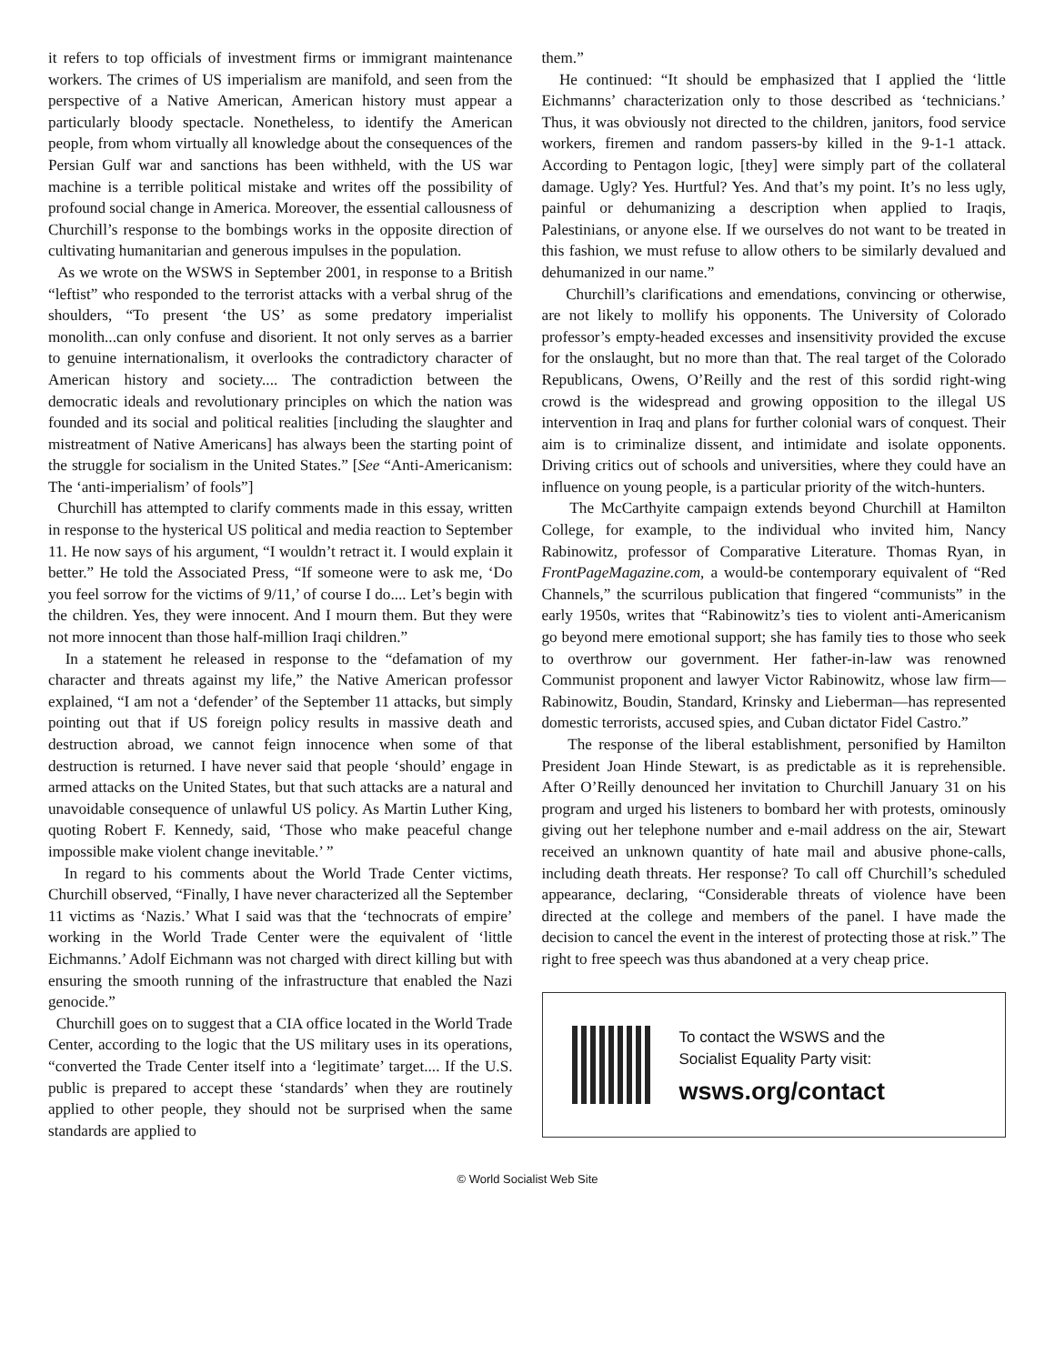it refers to top officials of investment firms or immigrant maintenance workers. The crimes of US imperialism are manifold, and seen from the perspective of a Native American, American history must appear a particularly bloody spectacle. Nonetheless, to identify the American people, from whom virtually all knowledge about the consequences of the Persian Gulf war and sanctions has been withheld, with the US war machine is a terrible political mistake and writes off the possibility of profound social change in America. Moreover, the essential callousness of Churchill’s response to the bombings works in the opposite direction of cultivating humanitarian and generous impulses in the population.
As we wrote on the WSWS in September 2001, in response to a British “leftist” who responded to the terrorist attacks with a verbal shrug of the shoulders, “To present ‘the US’ as some predatory imperialist monolith...can only confuse and disorient. It not only serves as a barrier to genuine internationalism, it overlooks the contradictory character of American history and society.... The contradiction between the democratic ideals and revolutionary principles on which the nation was founded and its social and political realities [including the slaughter and mistreatment of Native Americans] has always been the starting point of the struggle for socialism in the United States.” [See “Anti-Americanism: The ‘anti-imperialism’ of fools”]
Churchill has attempted to clarify comments made in this essay, written in response to the hysterical US political and media reaction to September 11. He now says of his argument, “I wouldn’t retract it. I would explain it better.” He told the Associated Press, “If someone were to ask me, ‘Do you feel sorrow for the victims of 9/11,’ of course I do.... Let’s begin with the children. Yes, they were innocent. And I mourn them. But they were not more innocent than those half-million Iraqi children.”
In a statement he released in response to the “defamation of my character and threats against my life,” the Native American professor explained, “I am not a ‘defender’ of the September 11 attacks, but simply pointing out that if US foreign policy results in massive death and destruction abroad, we cannot feign innocence when some of that destruction is returned. I have never said that people ‘should’ engage in armed attacks on the United States, but that such attacks are a natural and unavoidable consequence of unlawful US policy. As Martin Luther King, quoting Robert F. Kennedy, said, ‘Those who make peaceful change impossible make violent change inevitable.’ ”
In regard to his comments about the World Trade Center victims, Churchill observed, “Finally, I have never characterized all the September 11 victims as ‘Nazis.’ What I said was that the ‘technocrats of empire’ working in the World Trade Center were the equivalent of ‘little Eichmanns.’ Adolf Eichmann was not charged with direct killing but with ensuring the smooth running of the infrastructure that enabled the Nazi genocide.”
Churchill goes on to suggest that a CIA office located in the World Trade Center, according to the logic that the US military uses in its operations, “converted the Trade Center itself into a ‘legitimate’ target.... If the U.S. public is prepared to accept these ‘standards’ when they are routinely applied to other people, they should not be surprised when the same standards are applied to
them.”
He continued: “It should be emphasized that I applied the ‘little Eichmanns’ characterization only to those described as ‘technicians.’ Thus, it was obviously not directed to the children, janitors, food service workers, firemen and random passers-by killed in the 9-1-1 attack. According to Pentagon logic, [they] were simply part of the collateral damage. Ugly? Yes. Hurtful? Yes. And that’s my point. It’s no less ugly, painful or dehumanizing a description when applied to Iraqis, Palestinians, or anyone else. If we ourselves do not want to be treated in this fashion, we must refuse to allow others to be similarly devalued and dehumanized in our name.”
Churchill’s clarifications and emendations, convincing or otherwise, are not likely to mollify his opponents. The University of Colorado professor’s empty-headed excesses and insensitivity provided the excuse for the onslaught, but no more than that. The real target of the Colorado Republicans, Owens, O’Reilly and the rest of this sordid right-wing crowd is the widespread and growing opposition to the illegal US intervention in Iraq and plans for further colonial wars of conquest. Their aim is to criminalize dissent, and intimidate and isolate opponents. Driving critics out of schools and universities, where they could have an influence on young people, is a particular priority of the witch-hunters.
The McCarthyite campaign extends beyond Churchill at Hamilton College, for example, to the individual who invited him, Nancy Rabinowitz, professor of Comparative Literature. Thomas Ryan, in FrontPageMagazine.com, a would-be contemporary equivalent of “Red Channels,” the scurrilous publication that fingered “communists” in the early 1950s, writes that “Rabinowitz’s ties to violent anti-Americanism go beyond mere emotional support; she has family ties to those who seek to overthrow our government. Her father-in-law was renowned Communist proponent and lawyer Victor Rabinowitz, whose law firm—Rabinowitz, Boudin, Standard, Krinsky and Lieberman—has represented domestic terrorists, accused spies, and Cuban dictator Fidel Castro.”
The response of the liberal establishment, personified by Hamilton President Joan Hinde Stewart, is as predictable as it is reprehensible. After O’Reilly denounced her invitation to Churchill January 31 on his program and urged his listeners to bombard her with protests, ominously giving out her telephone number and e-mail address on the air, Stewart received an unknown quantity of hate mail and abusive phone-calls, including death threats. Her response? To call off Churchill’s scheduled appearance, declaring, “Considerable threats of violence have been directed at the college and members of the panel. I have made the decision to cancel the event in the interest of protecting those at risk.” The right to free speech was thus abandoned at a very cheap price.
To contact the WSWS and the
Socialist Equality Party visit:
wsws.org/contact
© World Socialist Web Site